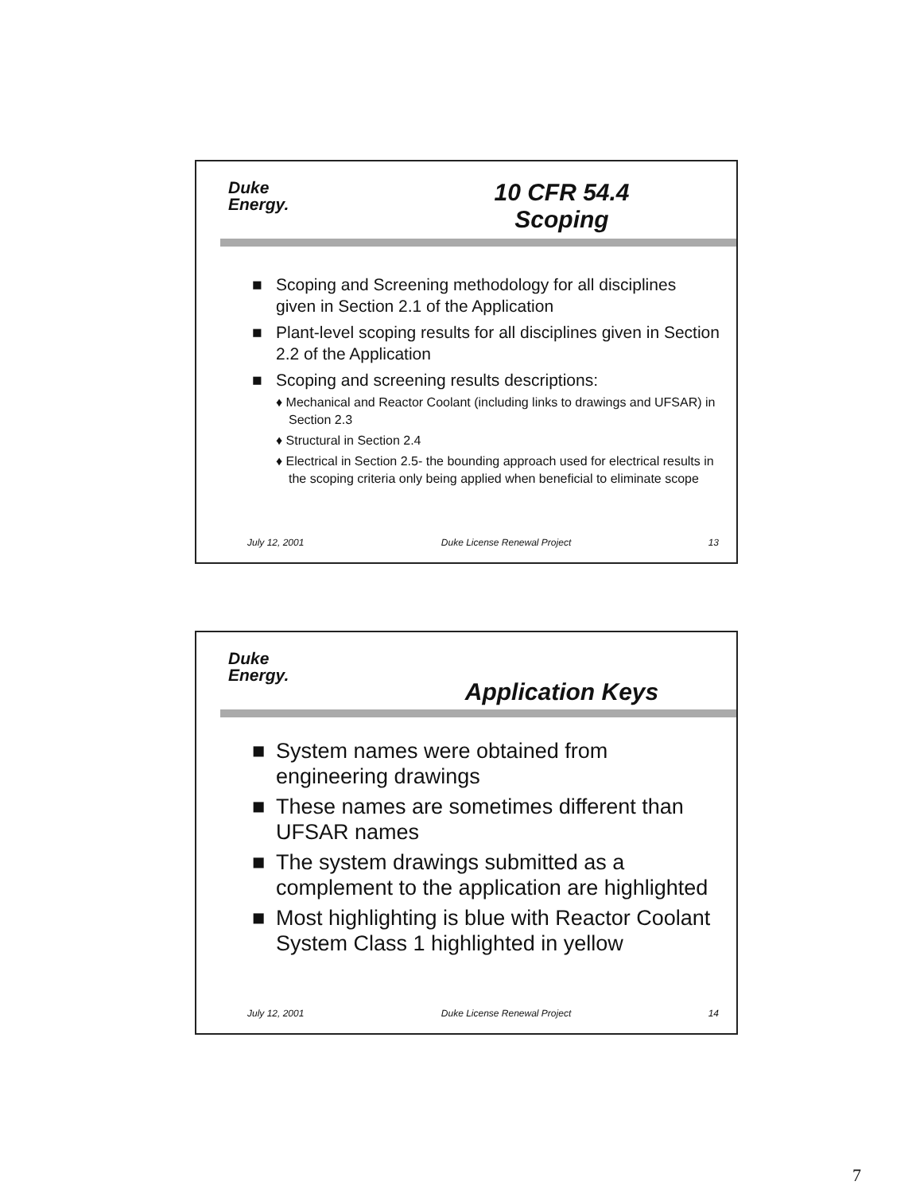Duke
Energy.
10 CFR 54.4
Scoping
■ Scoping and Screening methodology for all disciplines given in Section 2.1 of the Application
■ Plant-level scoping results for all disciplines given in Section 2.2 of the Application
■ Scoping and screening results descriptions:
♦ Mechanical and Reactor Coolant (including links to drawings and UFSAR) in Section 2.3
♦ Structural in Section 2.4
♦ Electrical in Section 2.5- the bounding approach used for electrical results in the scoping criteria only being applied when beneficial to eliminate scope
July 12, 2001 Duke License Renewal Project 13
Duke
Energy.
Application Keys
■ System names were obtained from engineering drawings
■ These names are sometimes different than UFSAR names
■ The system drawings submitted as a complement to the application are highlighted
■ Most highlighting is blue with Reactor Coolant System Class 1 highlighted in yellow
July 12, 2001 Duke License Renewal Project 14
7